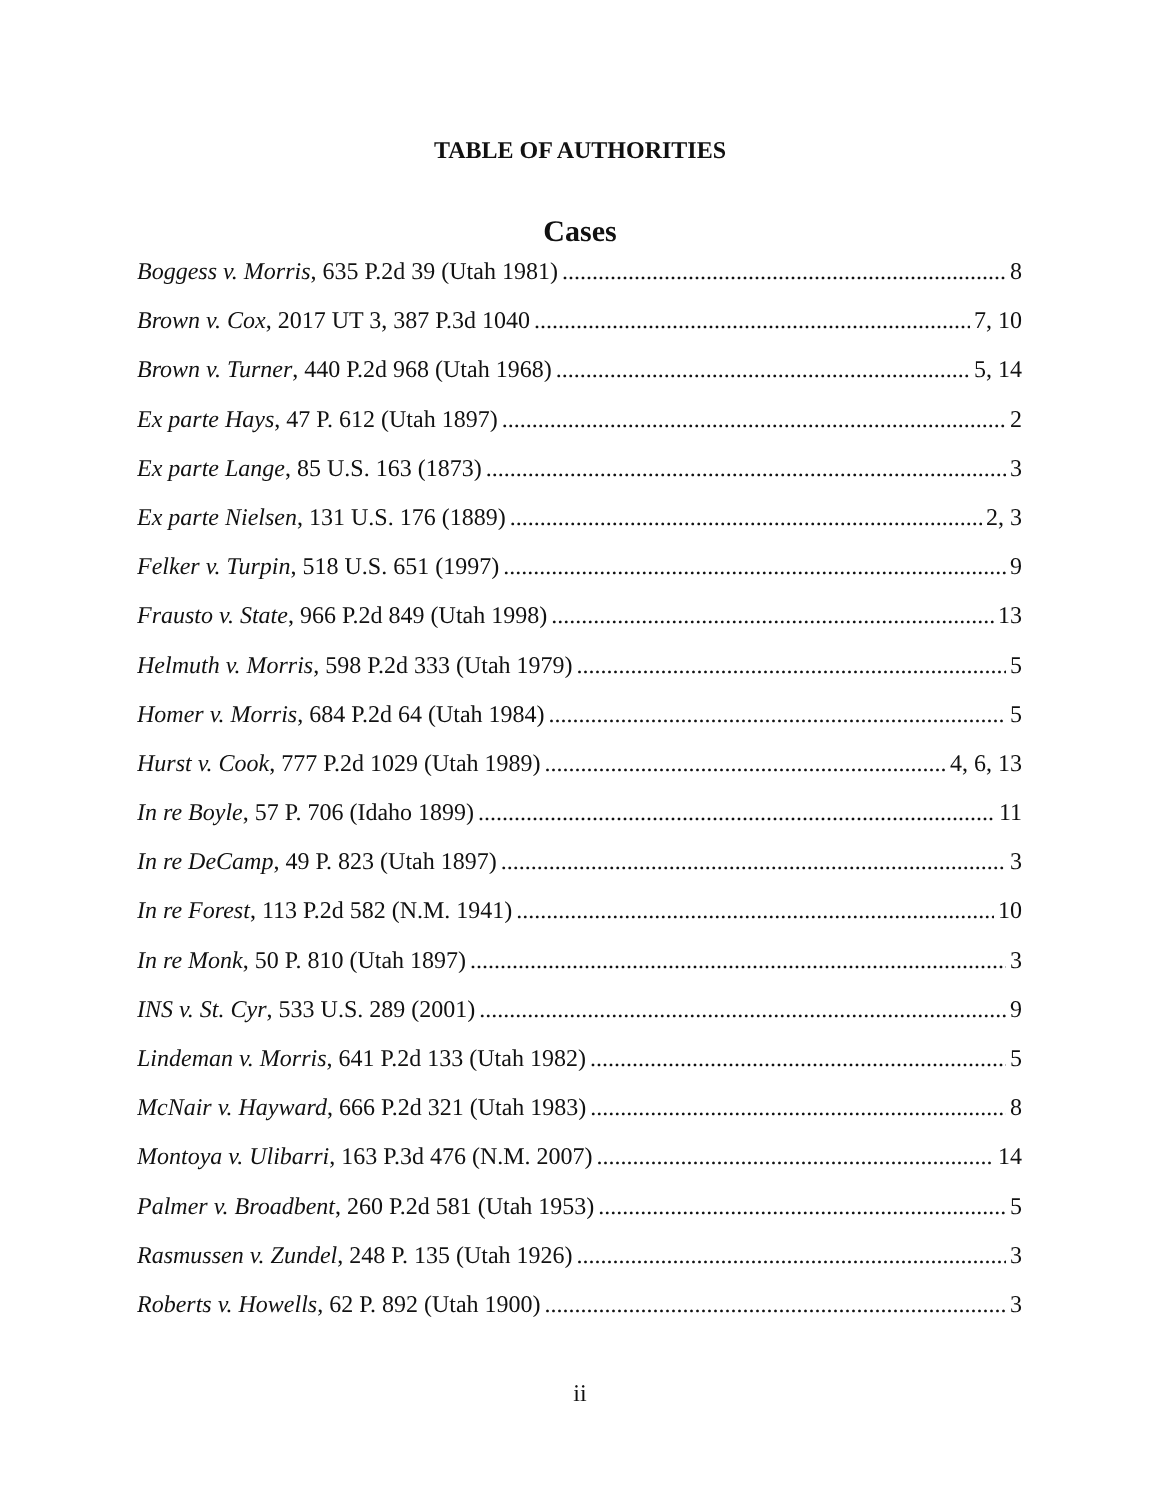TABLE OF AUTHORITIES
Cases
Boggess v. Morris, 635 P.2d 39 (Utah 1981) 8
Brown v. Cox, 2017 UT 3, 387 P.3d 1040 7, 10
Brown v. Turner, 440 P.2d 968 (Utah 1968) 5, 14
Ex parte Hays, 47 P. 612 (Utah 1897) 2
Ex parte Lange, 85 U.S. 163 (1873) 3
Ex parte Nielsen, 131 U.S. 176 (1889) 2, 3
Felker v. Turpin, 518 U.S. 651 (1997) 9
Frausto v. State, 966 P.2d 849 (Utah 1998) 13
Helmuth v. Morris, 598 P.2d 333 (Utah 1979) 5
Homer v. Morris, 684 P.2d 64 (Utah 1984) 5
Hurst v. Cook, 777 P.2d 1029 (Utah 1989) 4, 6, 13
In re Boyle, 57 P. 706 (Idaho 1899) 11
In re DeCamp, 49 P. 823 (Utah 1897) 3
In re Forest, 113 P.2d 582 (N.M. 1941) 10
In re Monk, 50 P. 810 (Utah 1897) 3
INS v. St. Cyr, 533 U.S. 289 (2001) 9
Lindeman v. Morris, 641 P.2d 133 (Utah 1982) 5
McNair v. Hayward, 666 P.2d 321 (Utah 1983) 8
Montoya v. Ulibarri, 163 P.3d 476 (N.M. 2007) 14
Palmer v. Broadbent, 260 P.2d 581 (Utah 1953) 5
Rasmussen v. Zundel, 248 P. 135 (Utah 1926) 3
Roberts v. Howells, 62 P. 892 (Utah 1900) 3
ii